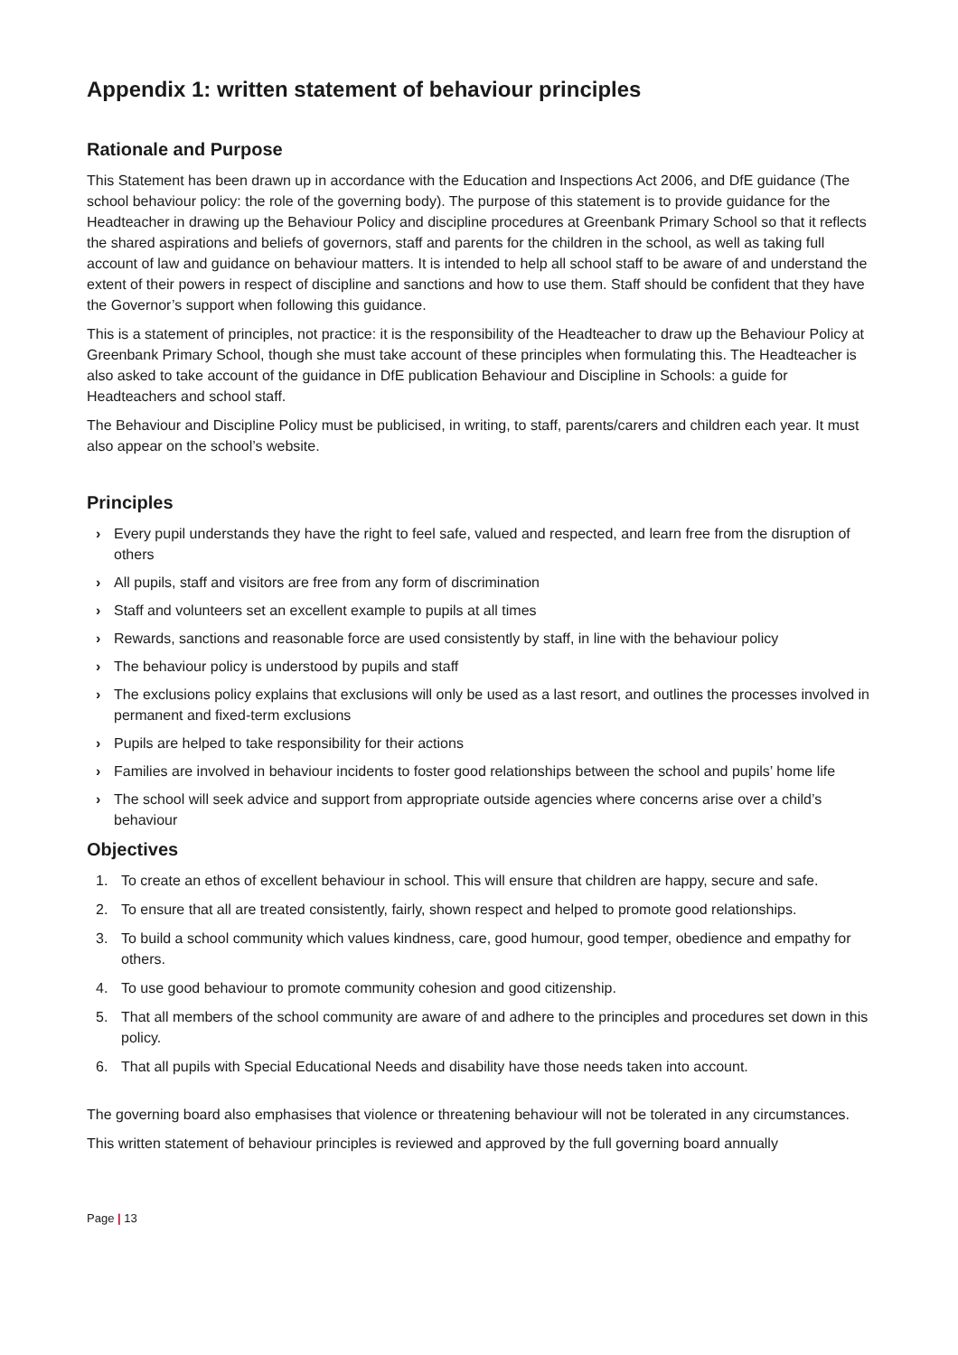Appendix 1: written statement of behaviour principles
Rationale and Purpose
This Statement has been drawn up in accordance with the Education and Inspections Act 2006, and DfE guidance (The school behaviour policy: the role of the governing body). The purpose of this statement is to provide guidance for the Headteacher in drawing up the Behaviour Policy and discipline procedures at Greenbank Primary School so that it reflects the shared aspirations and beliefs of governors, staff and parents for the children in the school, as well as taking full account of law and guidance on behaviour matters. It is intended to help all school staff to be aware of and understand the extent of their powers in respect of discipline and sanctions and how to use them. Staff should be confident that they have the Governor’s support when following this guidance.
This is a statement of principles, not practice: it is the responsibility of the Headteacher to draw up the Behaviour Policy at Greenbank Primary School, though she must take account of these principles when formulating this. The Headteacher is also asked to take account of the guidance in DfE publication Behaviour and Discipline in Schools: a guide for Headteachers and school staff.
The Behaviour and Discipline Policy must be publicised, in writing, to staff, parents/carers and children each year. It must also appear on the school’s website.
Principles
› Every pupil understands they have the right to feel safe, valued and respected, and learn free from the disruption of others
› All pupils, staff and visitors are free from any form of discrimination
› Staff and volunteers set an excellent example to pupils at all times
› Rewards, sanctions and reasonable force are used consistently by staff, in line with the behaviour policy
› The behaviour policy is understood by pupils and staff
› The exclusions policy explains that exclusions will only be used as a last resort, and outlines the processes involved in permanent and fixed-term exclusions
› Pupils are helped to take responsibility for their actions
› Families are involved in behaviour incidents to foster good relationships between the school and pupils’ home life
› The school will seek advice and support from appropriate outside agencies where concerns arise over a child’s behaviour
Objectives
1. To create an ethos of excellent behaviour in school. This will ensure that children are happy, secure and safe.
2. To ensure that all are treated consistently, fairly, shown respect and helped to promote good relationships.
3. To build a school community which values kindness, care, good humour, good temper, obedience and empathy for others.
4. To use good behaviour to promote community cohesion and good citizenship.
5. That all members of the school community are aware of and adhere to the principles and procedures set down in this policy.
6. That all pupils with Special Educational Needs and disability have those needs taken into account.
The governing board also emphasises that violence or threatening behaviour will not be tolerated in any circumstances.
This written statement of behaviour principles is reviewed and approved by the full governing board annually
Page | 13